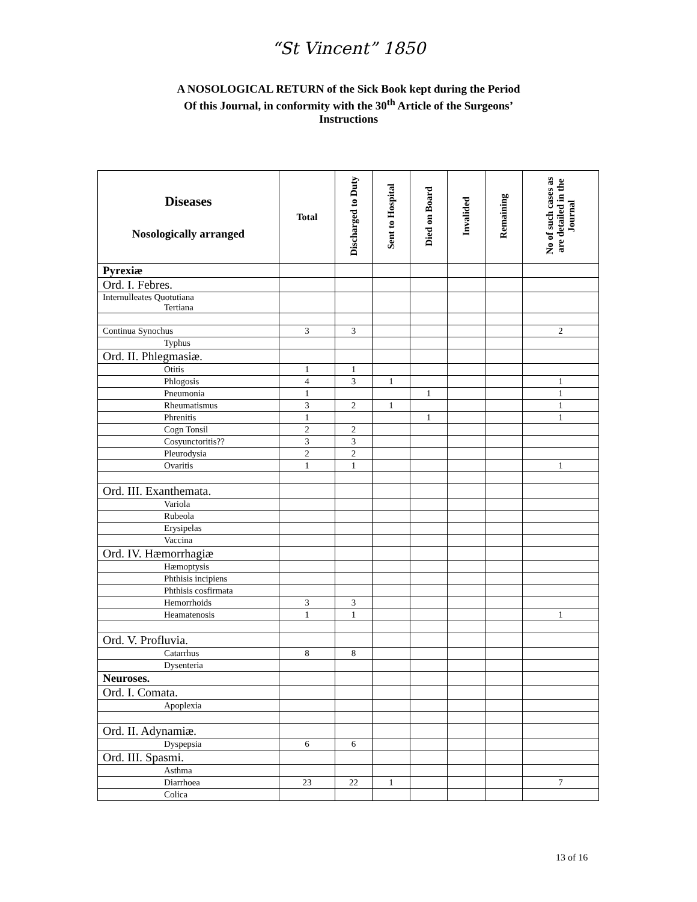“St Vincent” 1850
A NOSOLOGICAL RETURN of the Sick Book kept during the Period
Of this Journal, in conformity with the 30<sup>th</sup> Article of the Surgeons’
Instructions
| Diseases Nosologically arranged | Total | Discharged to Duty | Sent to Hospital | Died on Board | Invalided | Remaining | No of such cases as are detailed in the Journal |
| --- | --- | --- | --- | --- | --- | --- | --- |
| Pyrexiæ | | | | | | | |
| Ord. I. Febres. | | | | | | | |
| Internulleates Quotutiana Tertiana | | | | | | | |
| Continua Synochus | 3 | 3 | | | | | 2 |
| Typhus | | | | | | | |
| Ord. II. Phlegmasiæ. | | | | | | | |
| Otitis | 1 | 1 | | | | | |
| Phlogosis | 4 | 3 | 1 | | | | 1 |
| Pneumonia | 1 | | | 1 | | | 1 |
| Rheumatismus | 3 | 2 | 1 | | | | 1 |
| Phrenitis | 1 | | | 1 | | | 1 |
| Cogn Tonsil | 2 | 2 | | | | | |
| Cosyunctoritis?? | 3 | 3 | | | | | |
| Pleurodysia | 2 | 2 | | | | | |
| Ovaritis | 1 | 1 | | | | | 1 |
| Ord. III. Exanthemata. | | | | | | | |
| Variola | | | | | | | |
| Rubeola | | | | | | | |
| Erysipelas | | | | | | | |
| Vaccina | | | | | | | |
| Ord. IV. Hæmorrhagiæ | | | | | | | |
| Hæmoptysis | | | | | | | |
| Phthisis incipiens | | | | | | | |
| Phthisis cosfirmata | | | | | | | |
| Hemorrhoids | 3 | 3 | | | | | |
| Heamatenosis | 1 | 1 | | | | | 1 |
| Ord. V. Profluvia. | | | | | | | |
| Catarrhus | 8 | 8 | | | | | |
| Dysenteria | | | | | | | |
| Neuroses. | | | | | | | |
| Ord. I. Comata. | | | | | | | |
| Apoplexia | | | | | | | |
| Ord. II. Adynamiæ. | | | | | | | |
| Dyspepsia | 6 | 6 | | | | | |
| Ord. III. Spasmi. | | | | | | | |
| Asthma | | | | | | | |
| Diarrhoea | 23 | 22 | 1 | | | | 7 |
| Colica | | | | | | | |
13 of 16